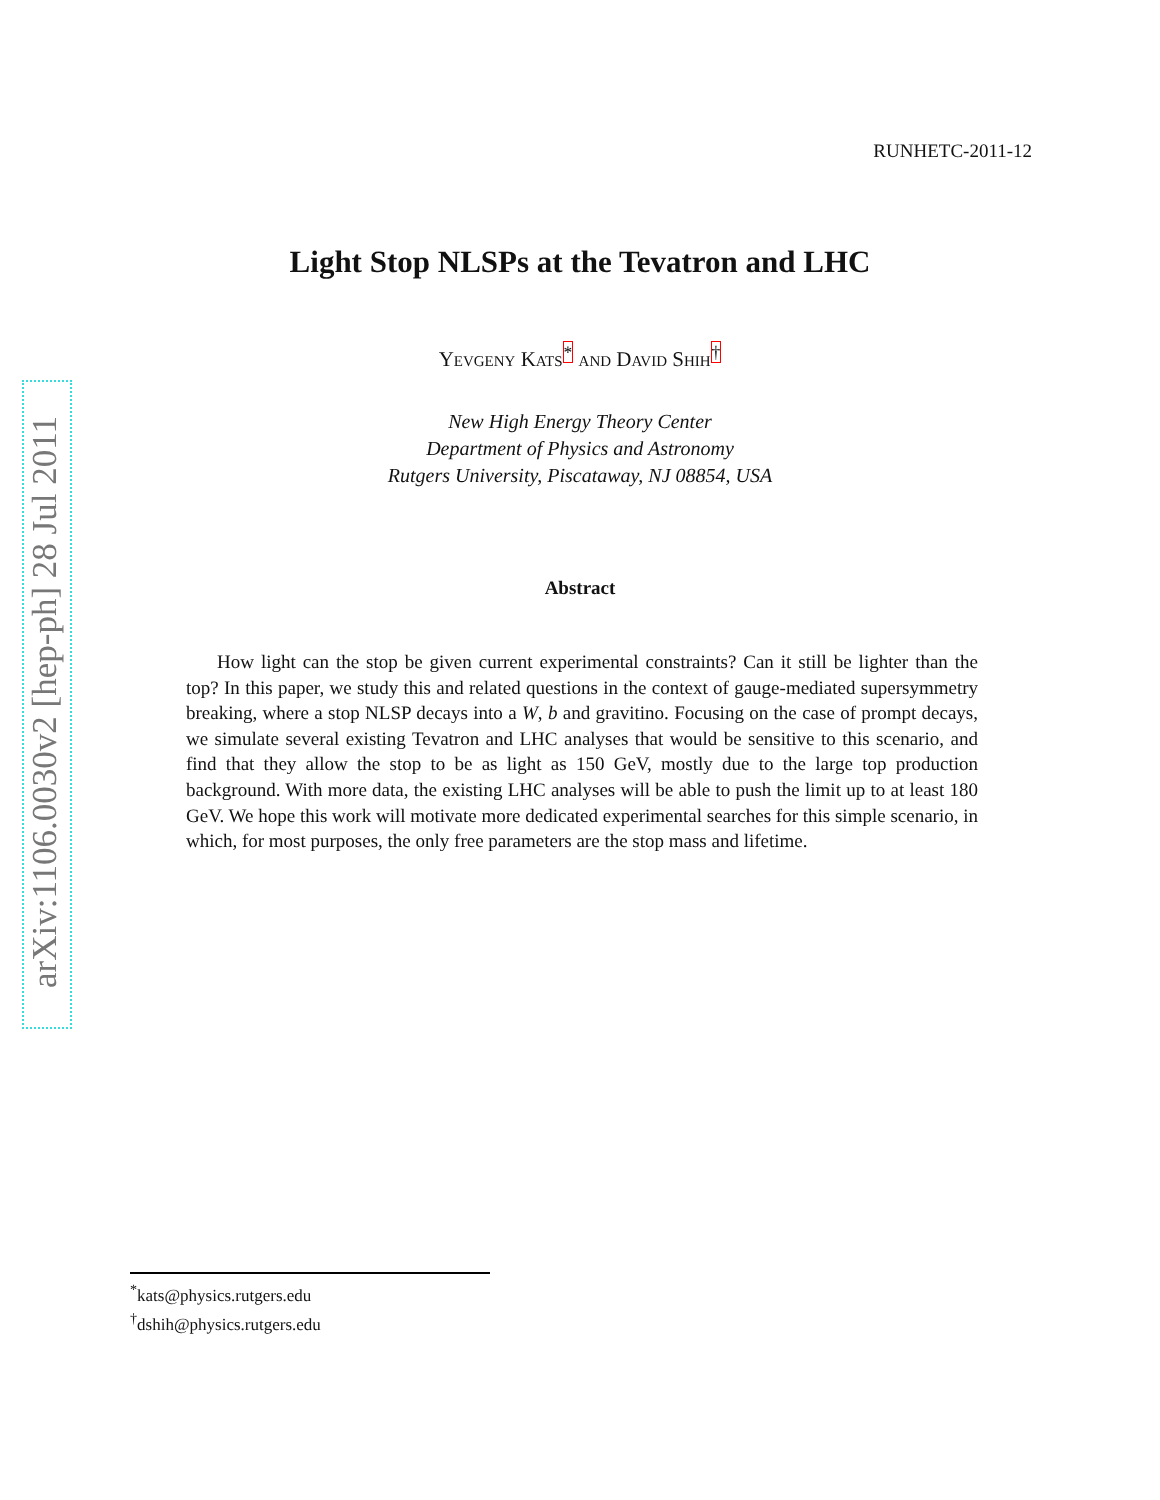arXiv:1106.0030v2 [hep-ph] 28 Jul 2011
RUNHETC-2011-12
Light Stop NLSPs at the Tevatron and LHC
Yevgeny Kats<sup>*</sup> and David Shih<sup>†</sup>
New High Energy Theory Center
Department of Physics and Astronomy
Rutgers University, Piscataway, NJ 08854, USA
Abstract
How light can the stop be given current experimental constraints? Can it still be lighter than the top? In this paper, we study this and related questions in the context of gauge-mediated supersymmetry breaking, where a stop NLSP decays into a W, b and gravitino. Focusing on the case of prompt decays, we simulate several existing Tevatron and LHC analyses that would be sensitive to this scenario, and find that they allow the stop to be as light as 150 GeV, mostly due to the large top production background. With more data, the existing LHC analyses will be able to push the limit up to at least 180 GeV. We hope this work will motivate more dedicated experimental searches for this simple scenario, in which, for most purposes, the only free parameters are the stop mass and lifetime.
<sup>*</sup> kats@physics.rutgers.edu
<sup>†</sup> dshih@physics.rutgers.edu